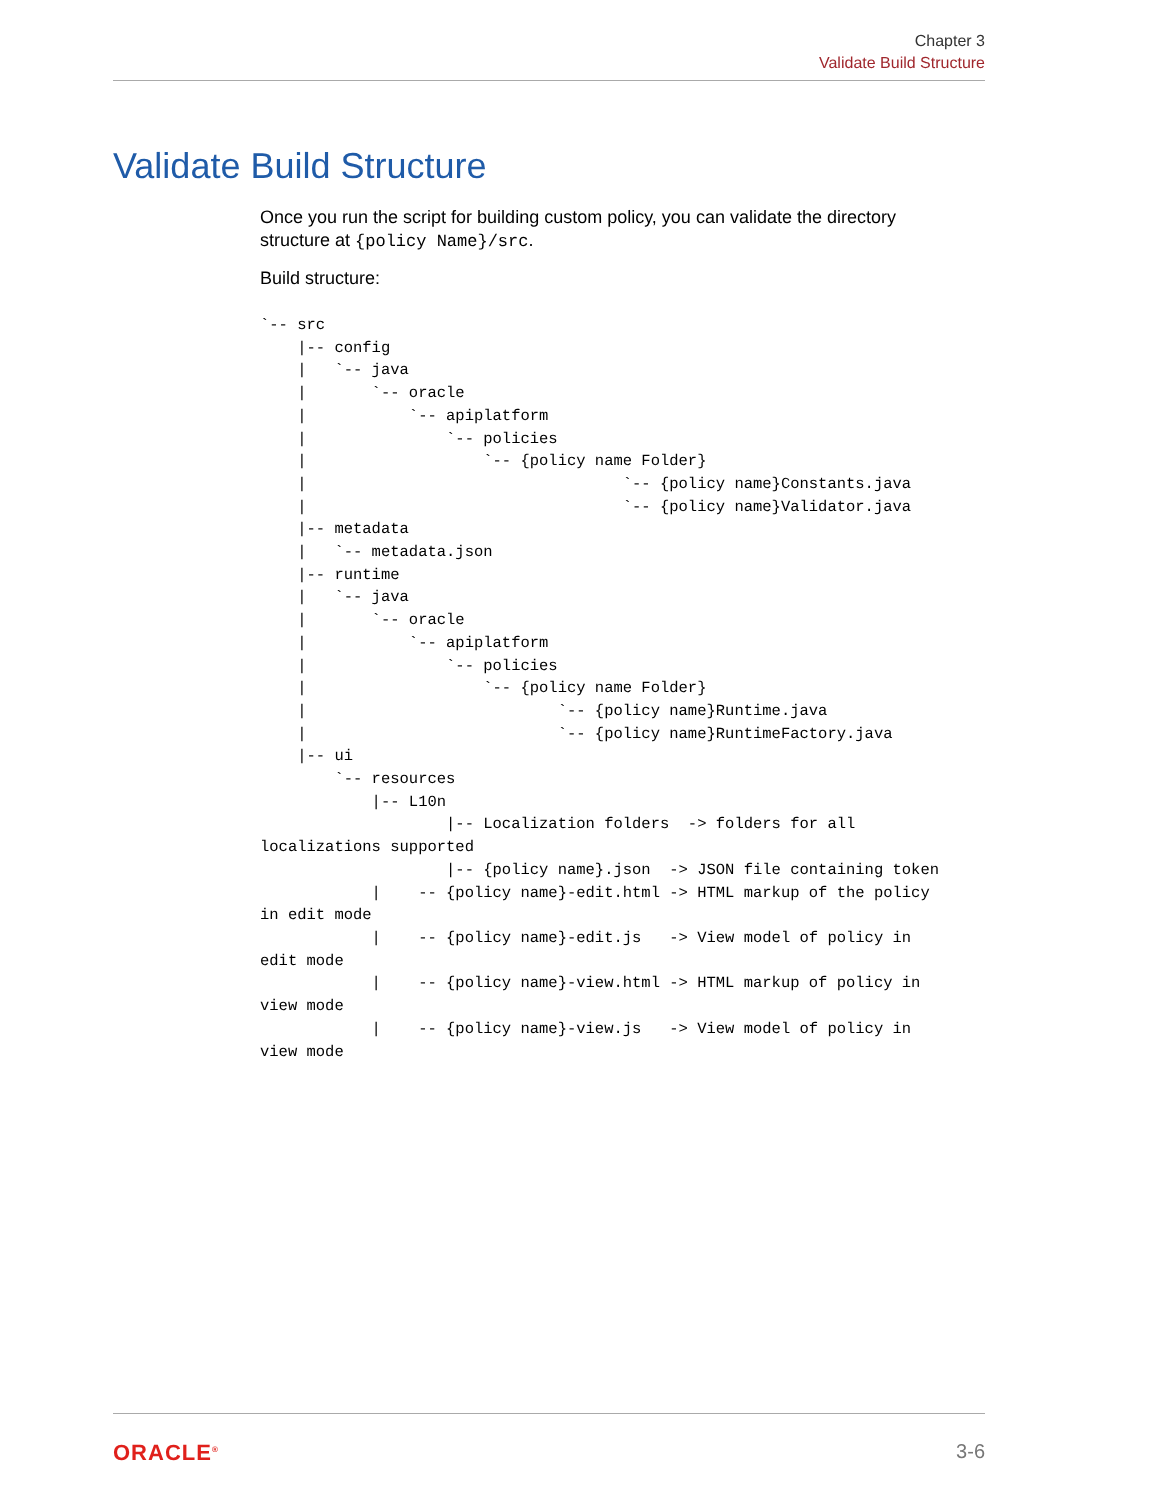Chapter 3
Validate Build Structure
Validate Build Structure
Once you run the script for building custom policy, you can validate the directory structure at {policy Name}/src.
Build structure:
`-- src
    |-- config
    |   `-- java
    |       `-- oracle
    |           `-- apiplatform
    |               `-- policies
    |                   `-- {policy name Folder}
    |                                  `-- {policy name}Constants.java
    |                                  `-- {policy name}Validator.java
    |-- metadata
    |   `-- metadata.json
    |-- runtime
    |   `-- java
    |       `-- oracle
    |           `-- apiplatform
    |               `-- policies
    |                   `-- {policy name Folder}
    |                           `-- {policy name}Runtime.java
    |                           `-- {policy name}RuntimeFactory.java
    |-- ui
        `-- resources
            |-- L10n
                    |-- Localization folders  -> folders for all
localizations supported
                    |-- {policy name}.json  -> JSON file containing token
            |    -- {policy name}-edit.html -> HTML markup of the policy
in edit mode
            |    -- {policy name}-edit.js   -> View model of policy in
edit mode
            |    -- {policy name}-view.html -> HTML markup of policy in
view mode
            |    -- {policy name}-view.js   -> View model of policy in
view mode
ORACLE<sup>®</sup> 3-6